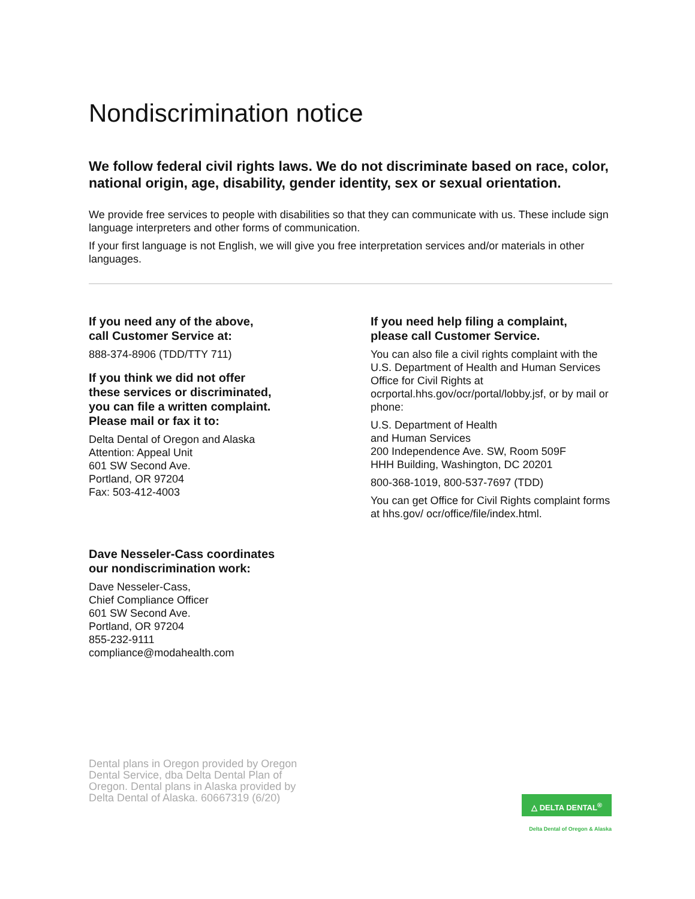Nondiscrimination notice
We follow federal civil rights laws. We do not discriminate based on race, color, national origin, age, disability, gender identity, sex or sexual orientation.
We provide free services to people with disabilities so that they can communicate with us. These include sign language interpreters and other forms of communication.
If your first language is not English, we will give you free interpretation services and/or materials in other languages.
If you need any of the above,
call Customer Service at:
888-374-8906 (TDD/TTY 711)
If you think we did not offer
these services or discriminated,
you can file a written complaint.
Please mail or fax it to:
Delta Dental of Oregon and Alaska
Attention: Appeal Unit
601 SW Second Ave.
Portland, OR 97204
Fax: 503-412-4003
Dave Nesseler-Cass coordinates
our nondiscrimination work:
Dave Nesseler-Cass,
Chief Compliance Officer
601 SW Second Ave.
Portland, OR 97204
855-232-9111
compliance@modahealth.com
If you need help filing a complaint,
please call Customer Service.
You can also file a civil rights complaint with the U.S. Department of Health and Human Services Office for Civil Rights at ocrportal.hhs.gov/ocr/portal/lobby.jsf, or by mail or phone:
U.S. Department of Health
and Human Services
200 Independence Ave. SW, Room 509F
HHH Building, Washington, DC 20201
800-368-1019, 800-537-7697 (TDD)
You can get Office for Civil Rights complaint forms at hhs.gov/ ocr/office/file/index.html.
Dental plans in Oregon provided by Oregon Dental Service, dba Delta Dental Plan of Oregon. Dental plans in Alaska provided by Delta Dental of Alaska. 60667319 (6/20)
△ DELTA DENTAL<sup>®</sup>
Delta Dental of Oregon & Alaska